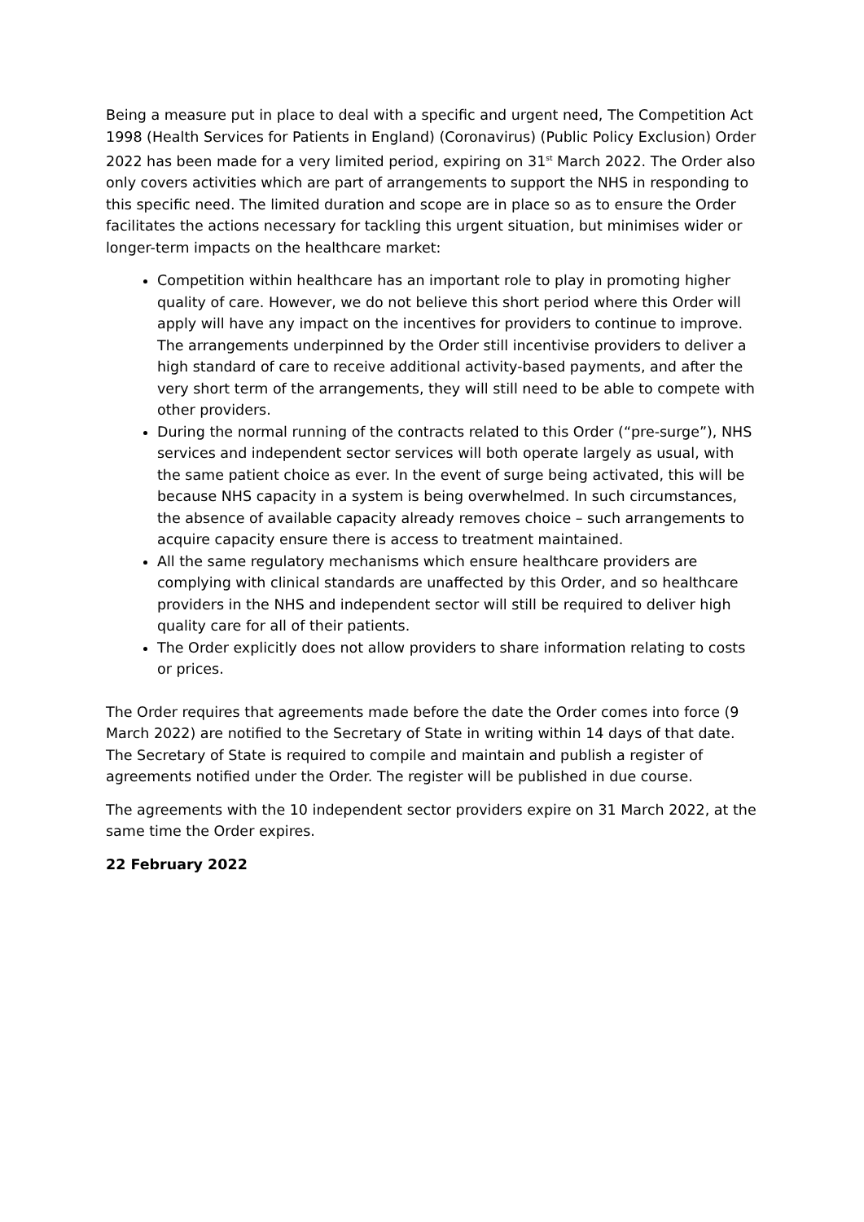Being a measure put in place to deal with a specific and urgent need, The Competition Act 1998 (Health Services for Patients in England) (Coronavirus) (Public Policy Exclusion) Order 2022 has been made for a very limited period, expiring on 31<sup>st</sup> March 2022. The Order also only covers activities which are part of arrangements to support the NHS in responding to this specific need. The limited duration and scope are in place so as to ensure the Order facilitates the actions necessary for tackling this urgent situation, but minimises wider or longer-term impacts on the healthcare market:
Competition within healthcare has an important role to play in promoting higher quality of care. However, we do not believe this short period where this Order will apply will have any impact on the incentives for providers to continue to improve. The arrangements underpinned by the Order still incentivise providers to deliver a high standard of care to receive additional activity-based payments, and after the very short term of the arrangements, they will still need to be able to compete with other providers.
During the normal running of the contracts related to this Order (“pre-surge”), NHS services and independent sector services will both operate largely as usual, with the same patient choice as ever. In the event of surge being activated, this will be because NHS capacity in a system is being overwhelmed. In such circumstances, the absence of available capacity already removes choice – such arrangements to acquire capacity ensure there is access to treatment maintained.
All the same regulatory mechanisms which ensure healthcare providers are complying with clinical standards are unaffected by this Order, and so healthcare providers in the NHS and independent sector will still be required to deliver high quality care for all of their patients.
The Order explicitly does not allow providers to share information relating to costs or prices.
The Order requires that agreements made before the date the Order comes into force (9 March 2022) are notified to the Secretary of State in writing within 14 days of that date. The Secretary of State is required to compile and maintain and publish a register of agreements notified under the Order. The register will be published in due course.
The agreements with the 10 independent sector providers expire on 31 March 2022, at the same time the Order expires.
22 February 2022